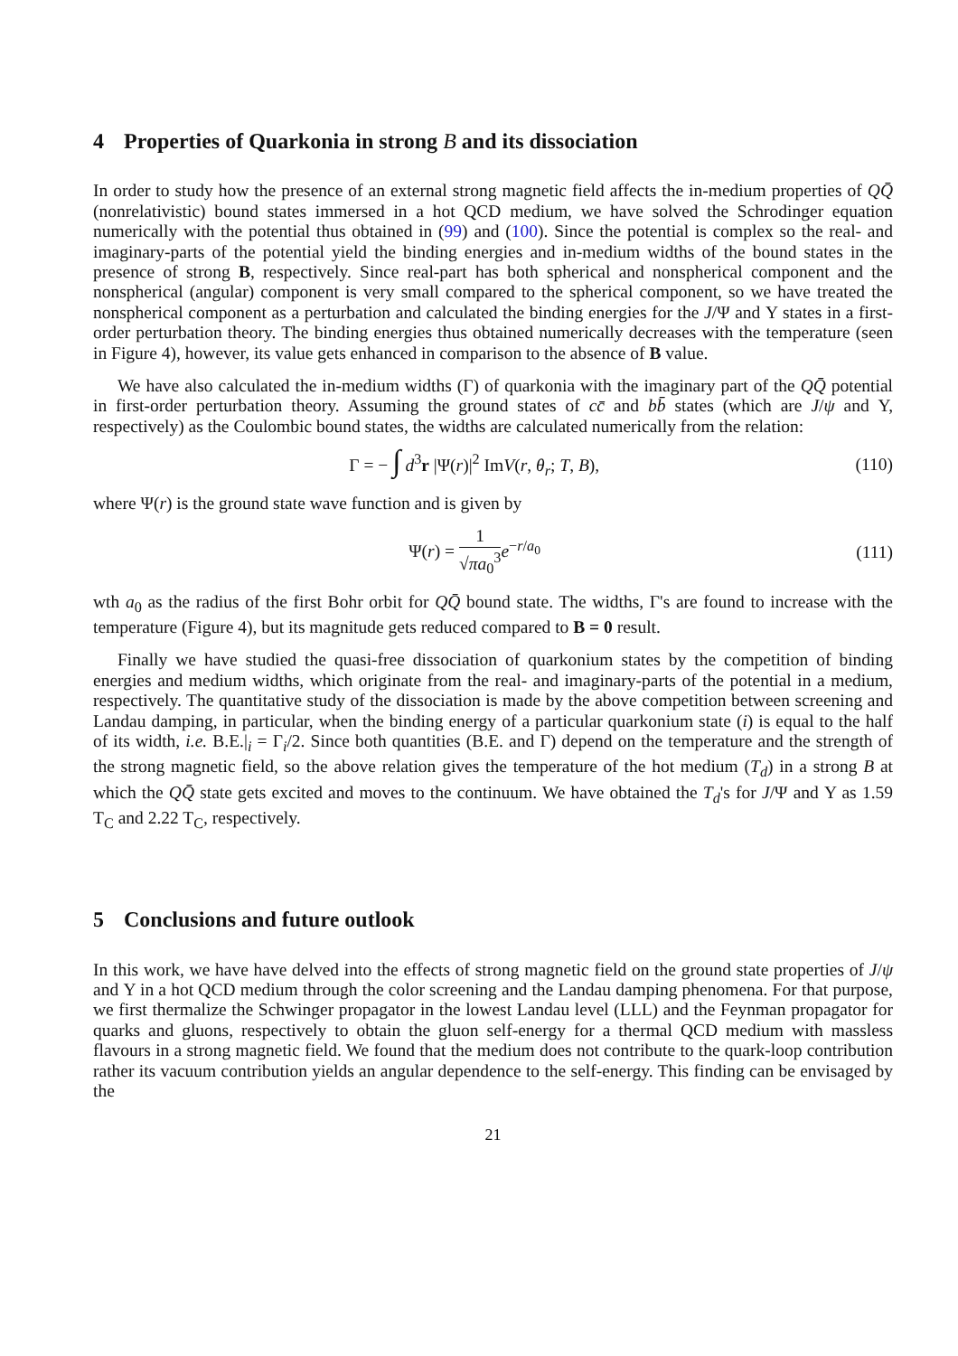4 Properties of Quarkonia in strong B and its dissociation
In order to study how the presence of an external strong magnetic field affects the in-medium properties of QQ̄ (nonrelativistic) bound states immersed in a hot QCD medium, we have solved the Schrodinger equation numerically with the potential thus obtained in (99) and (100). Since the potential is complex so the real- and imaginary-parts of the potential yield the binding energies and in-medium widths of the bound states in the presence of strong B, respectively. Since real-part has both spherical and nonspherical component and the nonspherical (angular) component is very small compared to the spherical component, so we have treated the nonspherical component as a perturbation and calculated the binding energies for the J/Ψ and Υ states in a first-order perturbation theory. The binding energies thus obtained numerically decreases with the temperature (seen in Figure 4), however, its value gets enhanced in comparison to the absence of B value.
We have also calculated the in-medium widths (Γ) of quarkonia with the imaginary part of the QQ̄ potential in first-order perturbation theory. Assuming the ground states of cc̄ and bb̄ states (which are J/ψ and Υ, respectively) as the Coulombic bound states, the widths are calculated numerically from the relation:
Γ = − ∫ d<sup>3</sup>r |Ψ(r)|<sup>2</sup> ImV(r, θ<sub>r</sub>; T, B),
(110)
where Ψ(r) is the ground state wave function and is given by
Ψ(r) = 1 √πa<sub>0</sub><sup>3</sup> e<sup>−r/a<sub>0</sub></sup> (111)
wth a<sub>0</sub> as the radius of the first Bohr orbit for QQ̄ bound state. The widths, Γ's are found to increase with the temperature (Figure 4), but its magnitude gets reduced compared to B = 0 result.
Finally we have studied the quasi-free dissociation of quarkonium states by the competition of binding energies and medium widths, which originate from the real- and imaginary-parts of the potential in a medium, respectively. The quantitative study of the dissociation is made by the above competition between screening and Landau damping, in particular, when the binding energy of a particular quarkonium state (i) is equal to the half of its width, i.e. B.E.|<sub>i</sub> = Γ<sub>i</sub>/2. Since both quantities (B.E. and Γ) depend on the temperature and the strength of the strong magnetic field, so the above relation gives the temperature of the hot medium (T<sub>d</sub>) in a strong B at which the QQ̄ state gets excited and moves to the continuum. We have obtained the T<sub>d</sub>'s for J/Ψ and Υ as 1.59 T<sub>C</sub> and 2.22 T<sub>C</sub>, respectively.
5 Conclusions and future outlook
In this work, we have have delved into the effects of strong magnetic field on the ground state properties of J/ψ and Υ in a hot QCD medium through the color screening and the Landau damping phenomena. For that purpose, we first thermalize the Schwinger propagator in the lowest Landau level (LLL) and the Feynman propagator for quarks and gluons, respectively to obtain the gluon self-energy for a thermal QCD medium with massless flavours in a strong magnetic field. We found that the medium does not contribute to the quark-loop contribution rather its vacuum contribution yields an angular dependence to the self-energy. This finding can be envisaged by the
21